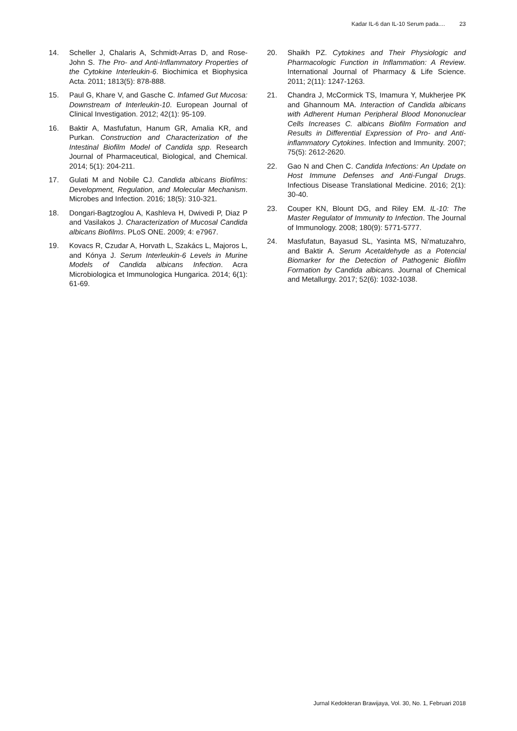Kadar IL-6 dan IL-10 Serum pada.... 23
14. Scheller J, Chalaris A, Schmidt-Arras D, and Rose-John S. The Pro- and Anti-Inflammatory Properties of the Cytokine Interleukin-6. Biochimica et Biophysica Acta. 2011; 1813(5): 878-888.
15. Paul G, Khare V, and Gasche C. Infamed Gut Mucosa: Downstream of Interleukin-10. European Journal of Clinical Investigation. 2012; 42(1): 95-109.
16. Baktir A, Masfufatun, Hanum GR, Amalia KR, and Purkan. Construction and Characterization of the Intestinal Biofilm Model of Candida spp. Research Journal of Pharmaceutical, Biological, and Chemical. 2014; 5(1): 204-211.
17. Gulati M and Nobile CJ. Candida albicans Biofilms: Development, Regulation, and Molecular Mechanism. Microbes and Infection. 2016; 18(5): 310-321.
18. Dongari-Bagtzoglou A, Kashleva H, Dwivedi P, Diaz P and Vasilakos J. Characterization of Mucosal Candida albicans Biofilms. PLoS ONE. 2009; 4: e7967.
19. Kovacs R, Czudar A, Horvath L, Szakács L, Majoros L, and Kónya J. Serum Interleukin-6 Levels in Murine Models of Candida albicans Infection. Acra Microbiologica et Immunologica Hungarica. 2014; 6(1): 61-69.
20. Shaikh PZ. Cytokines and Their Physiologic and Pharmacologic Function in Inflammation: A Review. International Journal of Pharmacy & Life Science. 2011; 2(11): 1247-1263.
21. Chandra J, McCormick TS, Imamura Y, Mukherjee PK and Ghannoum MA. Interaction of Candida albicans with Adherent Human Peripheral Blood Mononuclear Cells Increases C. albicans Biofilm Formation and Results in Differential Expression of Pro- and Anti-inflammatory Cytokines. Infection and Immunity. 2007; 75(5): 2612-2620.
22. Gao N and Chen C. Candida Infections: An Update on Host Immune Defenses and Anti-Fungal Drugs. Infectious Disease Translational Medicine. 2016; 2(1): 30-40.
23. Couper KN, Blount DG, and Riley EM. IL-10: The Master Regulator of Immunity to Infection. The Journal of Immunology. 2008; 180(9): 5771-5777.
24. Masfufatun, Bayasud SL, Yasinta MS, Ni'matuzahro, and Baktir A. Serum Acetaldehyde as a Potencial Biomarker for the Detection of Pathogenic Biofilm Formation by Candida albicans. Journal of Chemical and Metallurgy. 2017; 52(6): 1032-1038.
Jurnal Kedokteran Brawijaya, Vol. 30, No. 1, Februari 2018